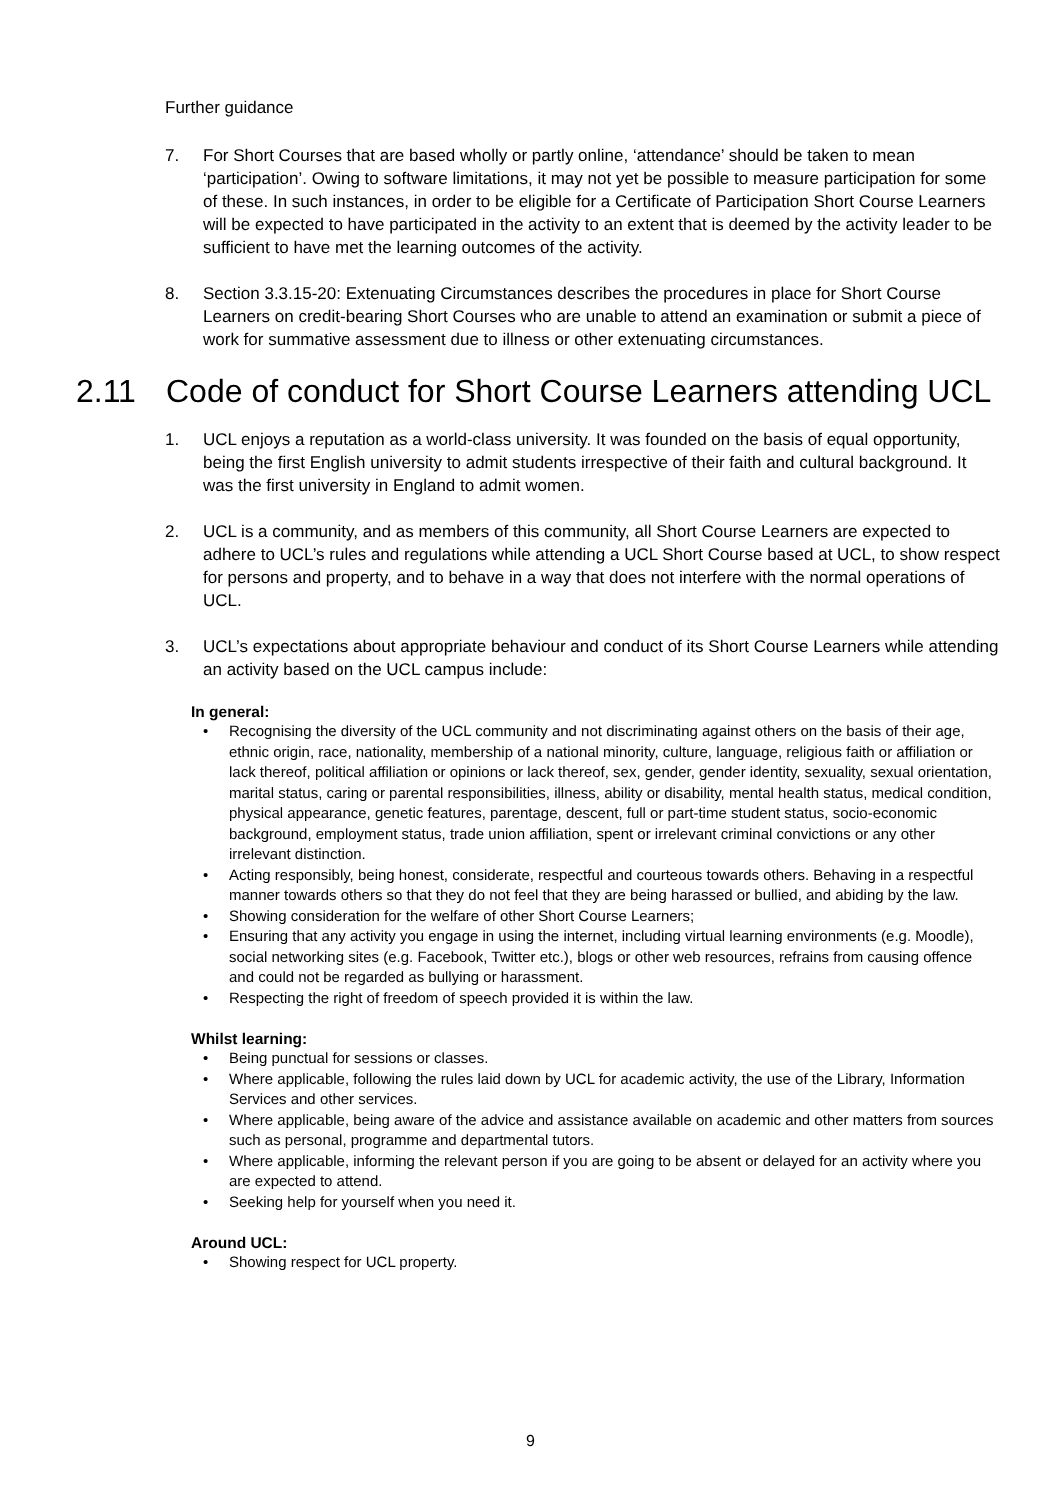Further guidance
7. For Short Courses that are based wholly or partly online, ‘attendance’ should be taken to mean ‘participation’. Owing to software limitations, it may not yet be possible to measure participation for some of these. In such instances, in order to be eligible for a Certificate of Participation Short Course Learners will be expected to have participated in the activity to an extent that is deemed by the activity leader to be sufficient to have met the learning outcomes of the activity.
8. Section 3.3.15-20: Extenuating Circumstances describes the procedures in place for Short Course Learners on credit-bearing Short Courses who are unable to attend an examination or submit a piece of work for summative assessment due to illness or other extenuating circumstances.
2.11 Code of conduct for Short Course Learners attending UCL
1. UCL enjoys a reputation as a world-class university. It was founded on the basis of equal opportunity, being the first English university to admit students irrespective of their faith and cultural background. It was the first university in England to admit women.
2. UCL is a community, and as members of this community, all Short Course Learners are expected to adhere to UCL’s rules and regulations while attending a UCL Short Course based at UCL, to show respect for persons and property, and to behave in a way that does not interfere with the normal operations of UCL.
3. UCL’s expectations about appropriate behaviour and conduct of its Short Course Learners while attending an activity based on the UCL campus include:
In general:
• Recognising the diversity of the UCL community and not discriminating against others on the basis of their age, ethnic origin, race, nationality, membership of a national minority, culture, language, religious faith or affiliation or lack thereof, political affiliation or opinions or lack thereof, sex, gender, gender identity, sexuality, sexual orientation, marital status, caring or parental responsibilities, illness, ability or disability, mental health status, medical condition, physical appearance, genetic features, parentage, descent, full or part-time student status, socio-economic background, employment status, trade union affiliation, spent or irrelevant criminal convictions or any other irrelevant distinction.
• Acting responsibly, being honest, considerate, respectful and courteous towards others. Behaving in a respectful manner towards others so that they do not feel that they are being harassed or bullied, and abiding by the law.
• Showing consideration for the welfare of other Short Course Learners;
• Ensuring that any activity you engage in using the internet, including virtual learning environments (e.g. Moodle), social networking sites (e.g. Facebook, Twitter etc.), blogs or other web resources, refrains from causing offence and could not be regarded as bullying or harassment.
• Respecting the right of freedom of speech provided it is within the law.
Whilst learning:
• Being punctual for sessions or classes.
• Where applicable, following the rules laid down by UCL for academic activity, the use of the Library, Information Services and other services.
• Where applicable, being aware of the advice and assistance available on academic and other matters from sources such as personal, programme and departmental tutors.
• Where applicable, informing the relevant person if you are going to be absent or delayed for an activity where you are expected to attend.
• Seeking help for yourself when you need it.
Around UCL:
• Showing respect for UCL property.
9